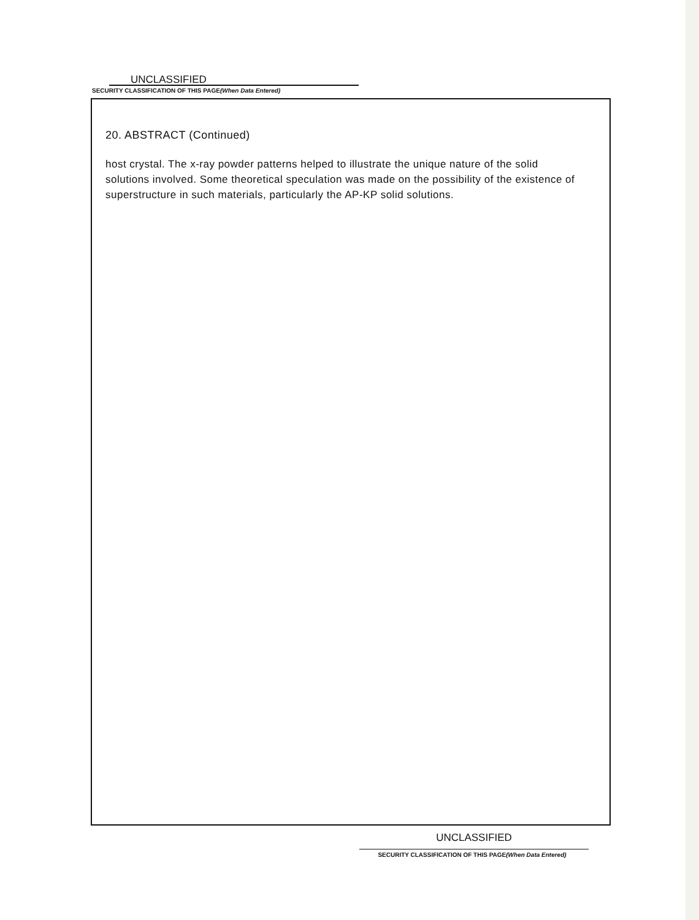UNCLASSIFIED
SECURITY CLASSIFICATION OF THIS PAGE(When Data Entered)
20. ABSTRACT (Continued)
host crystal. The x-ray powder patterns helped to illustrate the unique nature of the solid solutions involved. Some theoretical speculation was made on the possibility of the existence of superstructure in such materials, particularly the AP-KP solid solutions.
UNCLASSIFIED
SECURITY CLASSIFICATION OF THIS PAGE(When Data Entered)